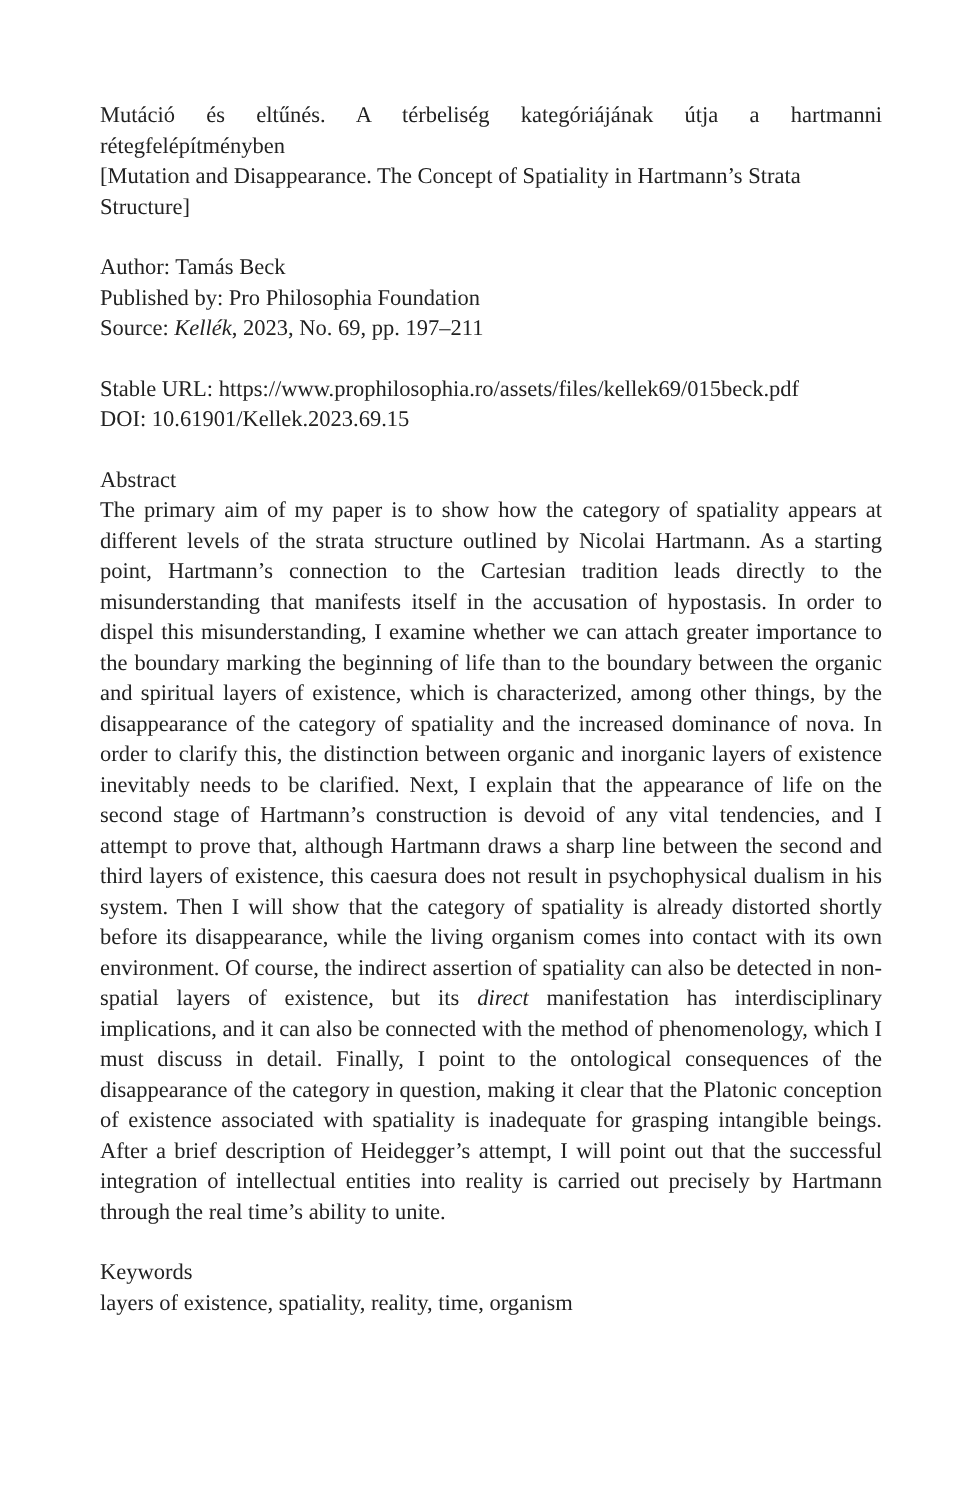Mutáció és eltűnés. A térbeliség kategóriájának útja a hartmanni
rétegfelépítményben
[Mutation and Disappearance. The Concept of Spatiality in Hartmann’s Strata Structure]
Author: Tamás Beck
Published by: Pro Philosophia Foundation
Source: Kellék, 2023, No. 69, pp. 197–211
Stable URL: https://www.prophilosophia.ro/assets/files/kellek69/015beck.pdf
DOI: 10.61901/Kellek.2023.69.15
Abstract
The primary aim of my paper is to show how the category of spatiality appears at different levels of the strata structure outlined by Nicolai Hartmann. As a starting point, Hartmann’s connection to the Cartesian tradition leads directly to the misunderstanding that manifests itself in the accusation of hypostasis. In order to dispel this misunderstanding, I examine whether we can attach greater importance to the boundary marking the beginning of life than to the boundary between the organic and spiritual layers of existence, which is characterized, among other things, by the disappearance of the category of spatiality and the increased dominance of nova. In order to clarify this, the distinction between organic and inorganic layers of existence inevitably needs to be clarified. Next, I explain that the appearance of life on the second stage of Hartmann’s construction is devoid of any vital tendencies, and I attempt to prove that, although Hartmann draws a sharp line between the second and third layers of existence, this caesura does not result in psychophysical dualism in his system. Then I will show that the category of spatiality is already distorted shortly before its disappearance, while the living organism comes into contact with its own environment. Of course, the indirect assertion of spatiality can also be detected in non-spatial layers of existence, but its direct manifestation has interdisciplinary implications, and it can also be connected with the method of phenomenology, which I must discuss in detail. Finally, I point to the ontological consequences of the disappearance of the category in question, making it clear that the Platonic conception of existence associated with spatiality is inadequate for grasping intangible beings. After a brief description of Heidegger’s attempt, I will point out that the successful integration of intellectual entities into reality is carried out precisely by Hartmann through the real time’s ability to unite.
Keywords
layers of existence, spatiality, reality, time, organism